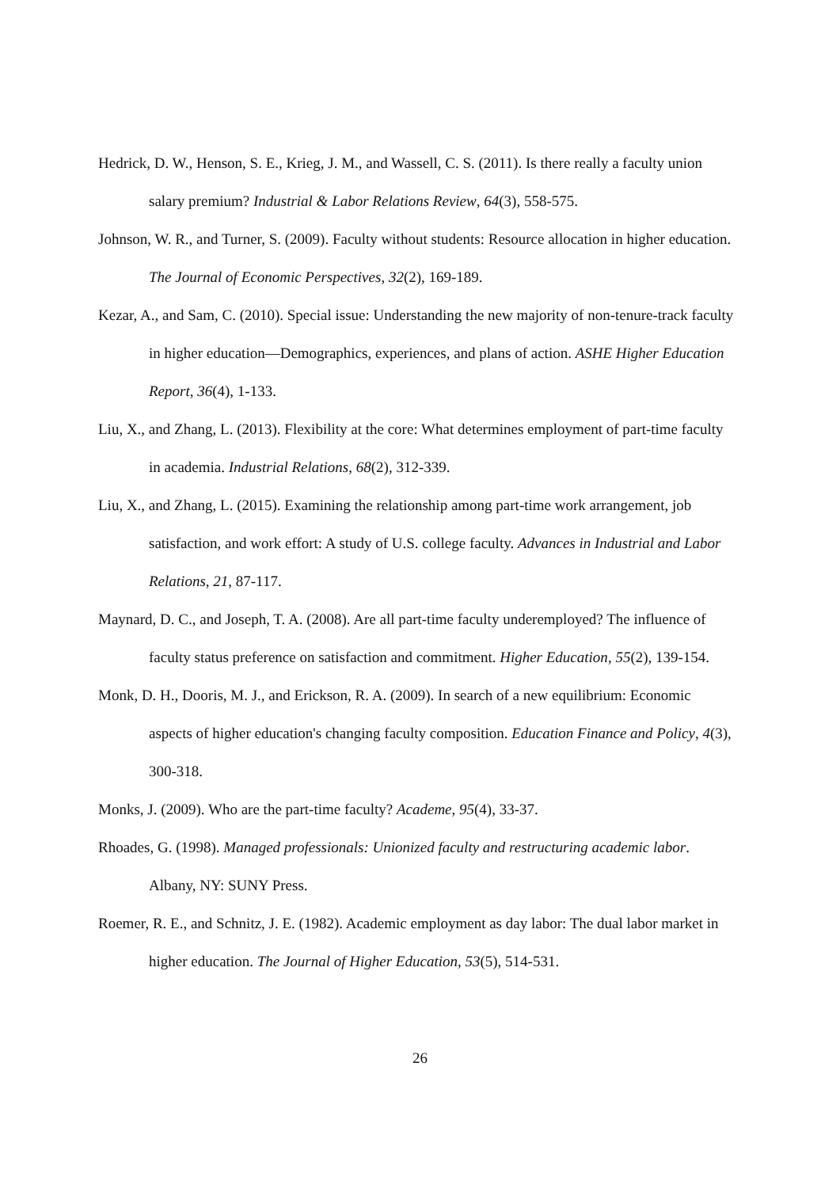Hedrick, D. W., Henson, S. E., Krieg, J. M., and Wassell, C. S. (2011). Is there really a faculty union salary premium? Industrial & Labor Relations Review, 64(3), 558-575.
Johnson, W. R., and Turner, S. (2009). Faculty without students: Resource allocation in higher education. The Journal of Economic Perspectives, 32(2), 169-189.
Kezar, A., and Sam, C. (2010). Special issue: Understanding the new majority of non-tenure-track faculty in higher education—Demographics, experiences, and plans of action. ASHE Higher Education Report, 36(4), 1-133.
Liu, X., and Zhang, L. (2013). Flexibility at the core: What determines employment of part-time faculty in academia. Industrial Relations, 68(2), 312-339.
Liu, X., and Zhang, L. (2015). Examining the relationship among part-time work arrangement, job satisfaction, and work effort: A study of U.S. college faculty. Advances in Industrial and Labor Relations, 21, 87-117.
Maynard, D. C., and Joseph, T. A. (2008). Are all part-time faculty underemployed? The influence of faculty status preference on satisfaction and commitment. Higher Education, 55(2), 139-154.
Monk, D. H., Dooris, M. J., and Erickson, R. A. (2009). In search of a new equilibrium: Economic aspects of higher education's changing faculty composition. Education Finance and Policy, 4(3), 300-318.
Monks, J. (2009). Who are the part-time faculty? Academe, 95(4), 33-37.
Rhoades, G. (1998). Managed professionals: Unionized faculty and restructuring academic labor. Albany, NY: SUNY Press.
Roemer, R. E., and Schnitz, J. E. (1982). Academic employment as day labor: The dual labor market in higher education. The Journal of Higher Education, 53(5), 514-531.
26